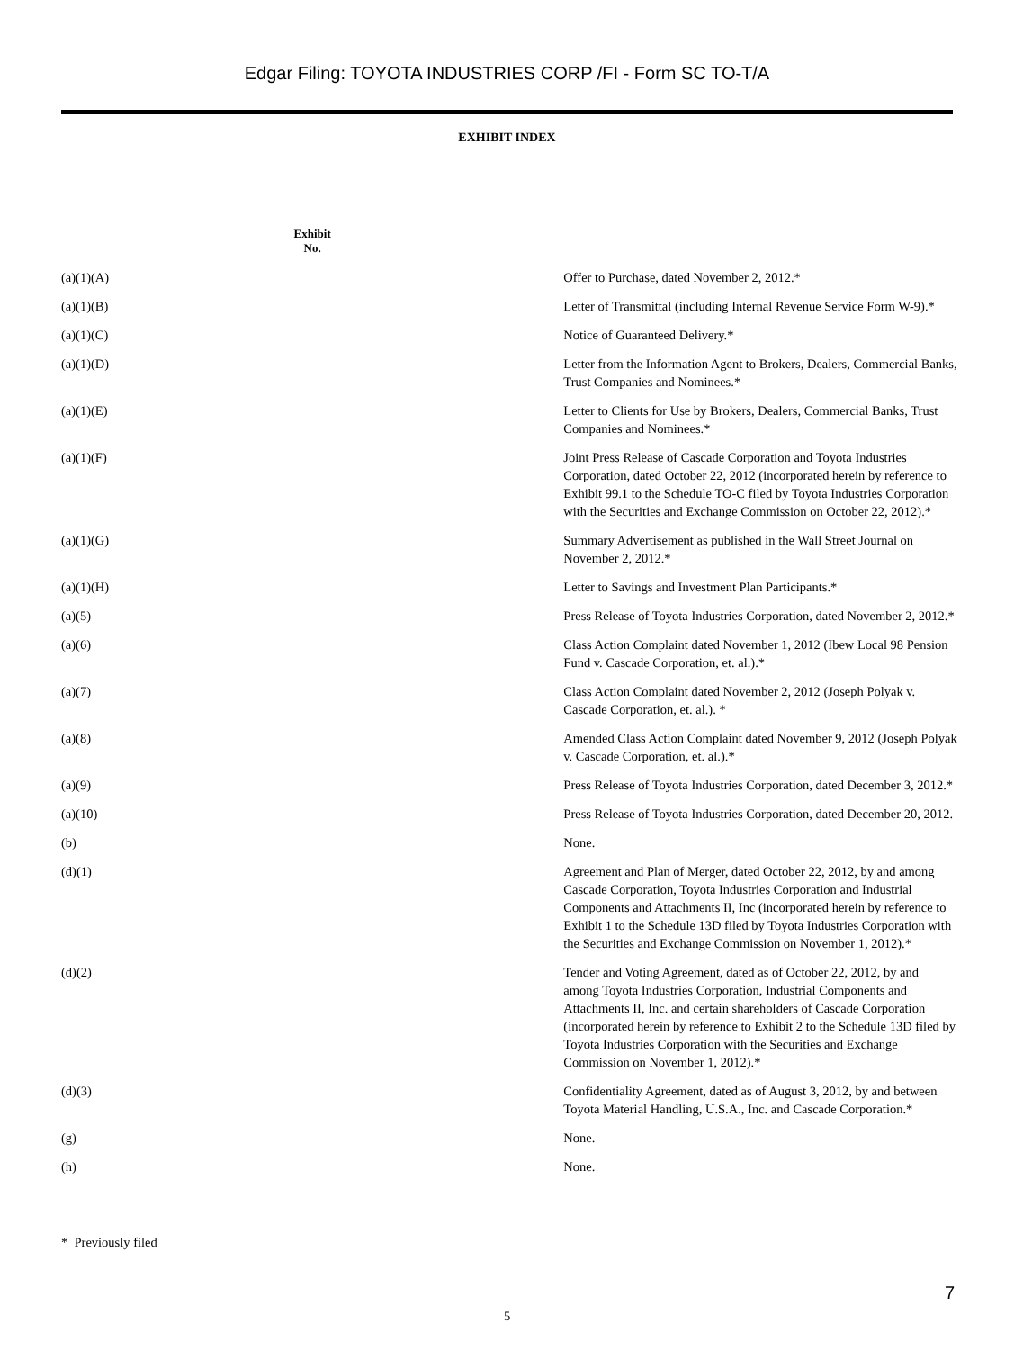Edgar Filing: TOYOTA INDUSTRIES CORP /FI - Form SC TO-T/A
EXHIBIT INDEX
| Exhibit No. | |
| --- | --- |
| (a)(1)(A) | Offer to Purchase, dated November 2, 2012.* |
| (a)(1)(B) | Letter of Transmittal (including Internal Revenue Service Form W-9).* |
| (a)(1)(C) | Notice of Guaranteed Delivery.* |
| (a)(1)(D) | Letter from the Information Agent to Brokers, Dealers, Commercial Banks, Trust Companies and Nominees.* |
| (a)(1)(E) | Letter to Clients for Use by Brokers, Dealers, Commercial Banks, Trust Companies and Nominees.* |
| (a)(1)(F) | Joint Press Release of Cascade Corporation and Toyota Industries Corporation, dated October 22, 2012 (incorporated herein by reference to Exhibit 99.1 to the Schedule TO-C filed by Toyota Industries Corporation with the Securities and Exchange Commission on October 22, 2012).* |
| (a)(1)(G) | Summary Advertisement as published in the Wall Street Journal on November 2, 2012.* |
| (a)(1)(H) | Letter to Savings and Investment Plan Participants.* |
| (a)(5) | Press Release of Toyota Industries Corporation, dated November 2, 2012.* |
| (a)(6) | Class Action Complaint dated November 1, 2012 (Ibew Local 98 Pension Fund v. Cascade Corporation, et. al.).* |
| (a)(7) | Class Action Complaint dated November 2, 2012 (Joseph Polyak v. Cascade Corporation, et. al.). * |
| (a)(8) | Amended Class Action Complaint dated November 9, 2012 (Joseph Polyak v. Cascade Corporation, et. al.).* |
| (a)(9) | Press Release of Toyota Industries Corporation, dated December 3, 2012.* |
| (a)(10) | Press Release of Toyota Industries Corporation, dated December 20, 2012. |
| (b) | None. |
| (d)(1) | Agreement and Plan of Merger, dated October 22, 2012, by and among Cascade Corporation, Toyota Industries Corporation and Industrial Components and Attachments II, Inc (incorporated herein by reference to Exhibit 1 to the Schedule 13D filed by Toyota Industries Corporation with the Securities and Exchange Commission on November 1, 2012).* |
| (d)(2) | Tender and Voting Agreement, dated as of October 22, 2012, by and among Toyota Industries Corporation, Industrial Components and Attachments II, Inc. and certain shareholders of Cascade Corporation (incorporated herein by reference to Exhibit 2 to the Schedule 13D filed by Toyota Industries Corporation with the Securities and Exchange Commission on November 1, 2012).* |
| (d)(3) | Confidentiality Agreement, dated as of August 3, 2012, by and between Toyota Material Handling, U.S.A., Inc. and Cascade Corporation.* |
| (g) | None. |
| (h) | None. |
* Previously filed
5
7